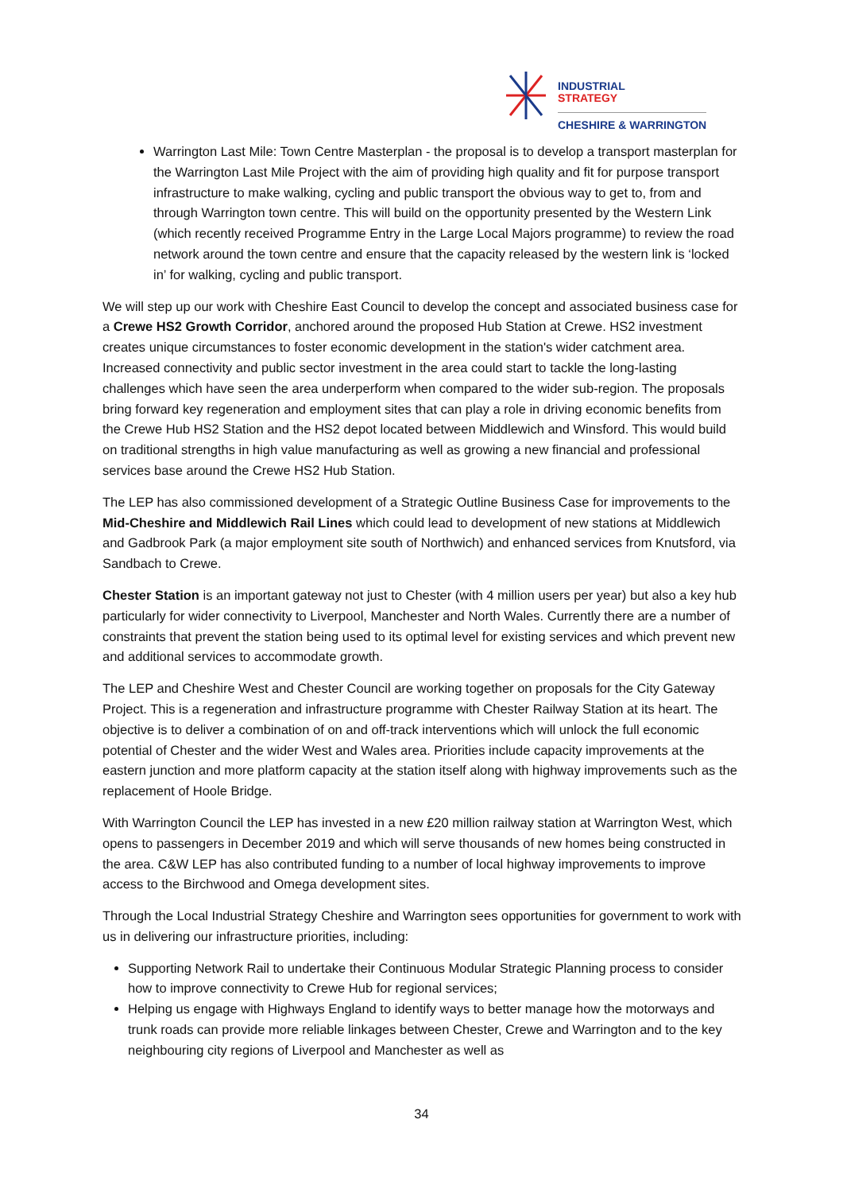INDUSTRIAL
STRATEGY
CHESHIRE & WARRINGTON
Warrington Last Mile: Town Centre Masterplan - the proposal is to develop a transport masterplan for the Warrington Last Mile Project with the aim of providing high quality and fit for purpose transport infrastructure to make walking, cycling and public transport the obvious way to get to, from and through Warrington town centre. This will build on the opportunity presented by the Western Link (which recently received Programme Entry in the Large Local Majors programme) to review the road network around the town centre and ensure that the capacity released by the western link is ‘locked in’ for walking, cycling and public transport.
We will step up our work with Cheshire East Council to develop the concept and associated business case for a Crewe HS2 Growth Corridor, anchored around the proposed Hub Station at Crewe. HS2 investment creates unique circumstances to foster economic development in the station's wider catchment area. Increased connectivity and public sector investment in the area could start to tackle the long-lasting challenges which have seen the area underperform when compared to the wider sub-region. The proposals bring forward key regeneration and employment sites that can play a role in driving economic benefits from the Crewe Hub HS2 Station and the HS2 depot located between Middlewich and Winsford. This would build on traditional strengths in high value manufacturing as well as growing a new financial and professional services base around the Crewe HS2 Hub Station.
The LEP has also commissioned development of a Strategic Outline Business Case for improvements to the Mid-Cheshire and Middlewich Rail Lines which could lead to development of new stations at Middlewich and Gadbrook Park (a major employment site south of Northwich) and enhanced services from Knutsford, via Sandbach to Crewe.
Chester Station is an important gateway not just to Chester (with 4 million users per year) but also a key hub particularly for wider connectivity to Liverpool, Manchester and North Wales. Currently there are a number of constraints that prevent the station being used to its optimal level for existing services and which prevent new and additional services to accommodate growth.
The LEP and Cheshire West and Chester Council are working together on proposals for the City Gateway Project. This is a regeneration and infrastructure programme with Chester Railway Station at its heart. The objective is to deliver a combination of on and off-track interventions which will unlock the full economic potential of Chester and the wider West and Wales area. Priorities include capacity improvements at the eastern junction and more platform capacity at the station itself along with highway improvements such as the replacement of Hoole Bridge.
With Warrington Council the LEP has invested in a new £20 million railway station at Warrington West, which opens to passengers in December 2019 and which will serve thousands of new homes being constructed in the area. C&W LEP has also contributed funding to a number of local highway improvements to improve access to the Birchwood and Omega development sites.
Through the Local Industrial Strategy Cheshire and Warrington sees opportunities for government to work with us in delivering our infrastructure priorities, including:
Supporting Network Rail to undertake their Continuous Modular Strategic Planning process to consider how to improve connectivity to Crewe Hub for regional services;
Helping us engage with Highways England to identify ways to better manage how the motorways and trunk roads can provide more reliable linkages between Chester, Crewe and Warrington and to the key neighbouring city regions of Liverpool and Manchester as well as
34